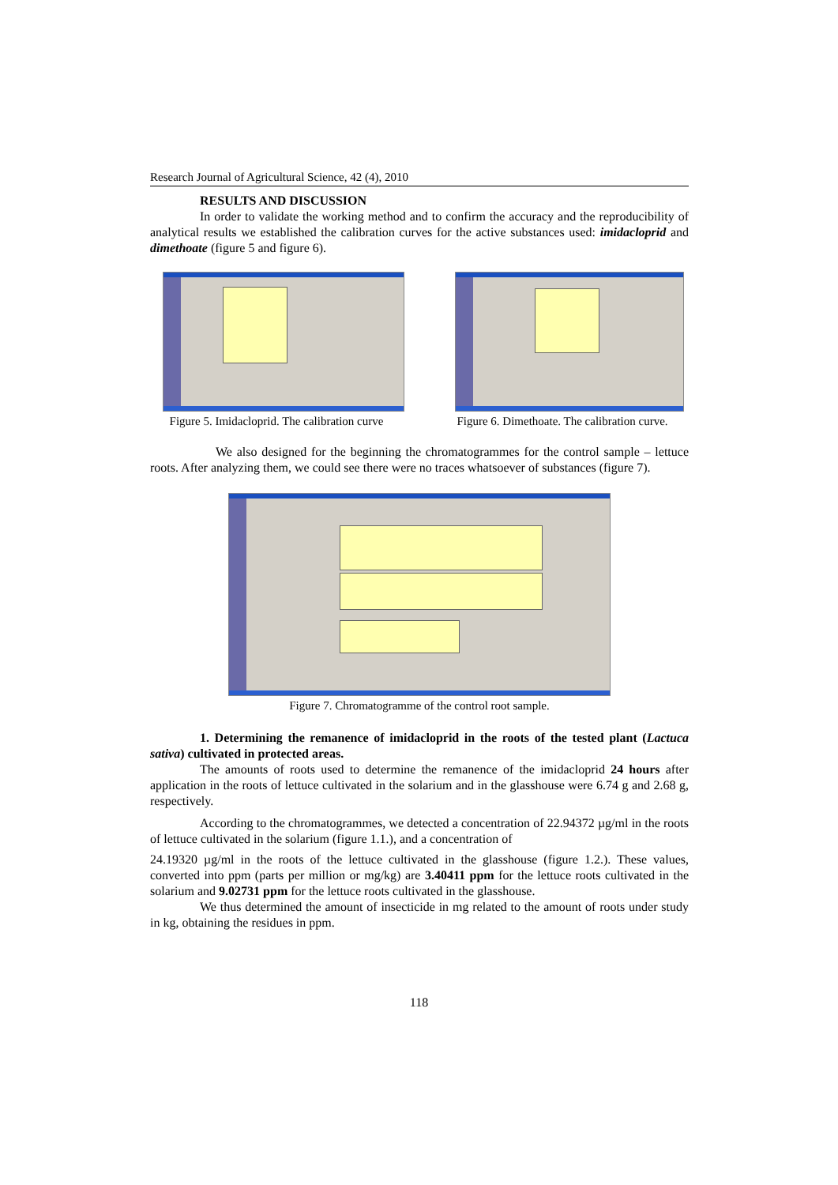Research Journal of Agricultural Science, 42 (4), 2010
RESULTS AND DISCUSSION
In order to validate the working method and to confirm the accuracy and the reproducibility of analytical results we established the calibration curves for the active substances used: imidacloprid and dimethoate (figure 5 and figure 6).
Figure 5. Imidacloprid. The calibration curve
Figure 6. Dimethoate. The calibration curve.
We also designed for the beginning the chromatogrammes for the control sample – lettuce roots. After analyzing them, we could see there were no traces whatsoever of substances (figure 7).
Figure 7. Chromatogramme of the control root sample.
1. Determining the remanence of imidacloprid in the roots of the tested plant (Lactuca sativa) cultivated in protected areas.
The amounts of roots used to determine the remanence of the imidacloprid 24 hours after application in the roots of lettuce cultivated in the solarium and in the glasshouse were 6.74 g and 2.68 g, respectively.
According to the chromatogrammes, we detected a concentration of 22.94372 µg/ml in the roots of lettuce cultivated in the solarium (figure 1.1.), and a concentration of
24.19320 µg/ml in the roots of the lettuce cultivated in the glasshouse (figure 1.2.). These values, converted into ppm (parts per million or mg/kg) are 3.40411 ppm for the lettuce roots cultivated in the solarium and 9.02731 ppm for the lettuce roots cultivated in the glasshouse.
We thus determined the amount of insecticide in mg related to the amount of roots under study in kg, obtaining the residues in ppm.
118